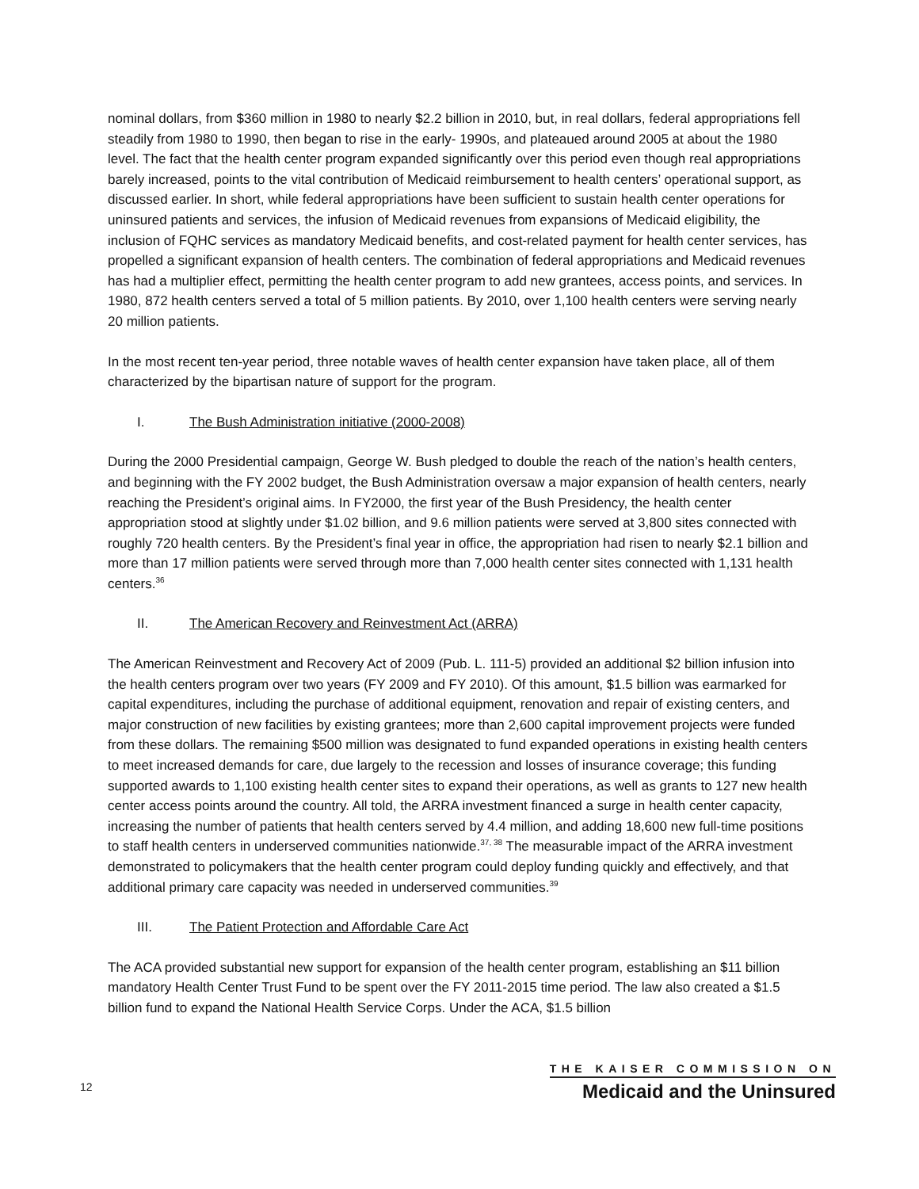nominal dollars, from $360 million in 1980 to nearly $2.2 billion in 2010, but, in real dollars, federal appropriations fell steadily from 1980 to 1990, then began to rise in the early- 1990s, and plateaued around 2005 at about the 1980 level. The fact that the health center program expanded significantly over this period even though real appropriations barely increased, points to the vital contribution of Medicaid reimbursement to health centers’ operational support, as discussed earlier. In short, while federal appropriations have been sufficient to sustain health center operations for uninsured patients and services, the infusion of Medicaid revenues from expansions of Medicaid eligibility, the inclusion of FQHC services as mandatory Medicaid benefits, and cost-related payment for health center services, has propelled a significant expansion of health centers. The combination of federal appropriations and Medicaid revenues has had a multiplier effect, permitting the health center program to add new grantees, access points, and services. In 1980, 872 health centers served a total of 5 million patients. By 2010, over 1,100 health centers were serving nearly 20 million patients.
In the most recent ten-year period, three notable waves of health center expansion have taken place, all of them characterized by the bipartisan nature of support for the program.
I. The Bush Administration initiative (2000-2008)
During the 2000 Presidential campaign, George W. Bush pledged to double the reach of the nation’s health centers, and beginning with the FY 2002 budget, the Bush Administration oversaw a major expansion of health centers, nearly reaching the President’s original aims. In FY2000, the first year of the Bush Presidency, the health center appropriation stood at slightly under $1.02 billion, and 9.6 million patients were served at 3,800 sites connected with roughly 720 health centers. By the President’s final year in office, the appropriation had risen to nearly $2.1 billion and more than 17 million patients were served through more than 7,000 health center sites connected with 1,131 health centers.<sup>36</sup>
II. The American Recovery and Reinvestment Act (ARRA)
The American Reinvestment and Recovery Act of 2009 (Pub. L. 111-5) provided an additional $2 billion infusion into the health centers program over two years (FY 2009 and FY 2010). Of this amount, $1.5 billion was earmarked for capital expenditures, including the purchase of additional equipment, renovation and repair of existing centers, and major construction of new facilities by existing grantees; more than 2,600 capital improvement projects were funded from these dollars. The remaining $500 million was designated to fund expanded operations in existing health centers to meet increased demands for care, due largely to the recession and losses of insurance coverage; this funding supported awards to 1,100 existing health center sites to expand their operations, as well as grants to 127 new health center access points around the country. All told, the ARRA investment financed a surge in health center capacity, increasing the number of patients that health centers served by 4.4 million, and adding 18,600 new full-time positions to staff health centers in underserved communities nationwide.<sup>37, 38</sup> The measurable impact of the ARRA investment demonstrated to policymakers that the health center program could deploy funding quickly and effectively, and that additional primary care capacity was needed in underserved communities.<sup>39</sup>
III. The Patient Protection and Affordable Care Act
The ACA provided substantial new support for expansion of the health center program, establishing an $11 billion mandatory Health Center Trust Fund to be spent over the FY 2011-2015 time period. The law also created a $1.5 billion fund to expand the National Health Service Corps. Under the ACA, $1.5 billion
12
THE KAISER COMMISSION ON
Medicaid and the Uninsured